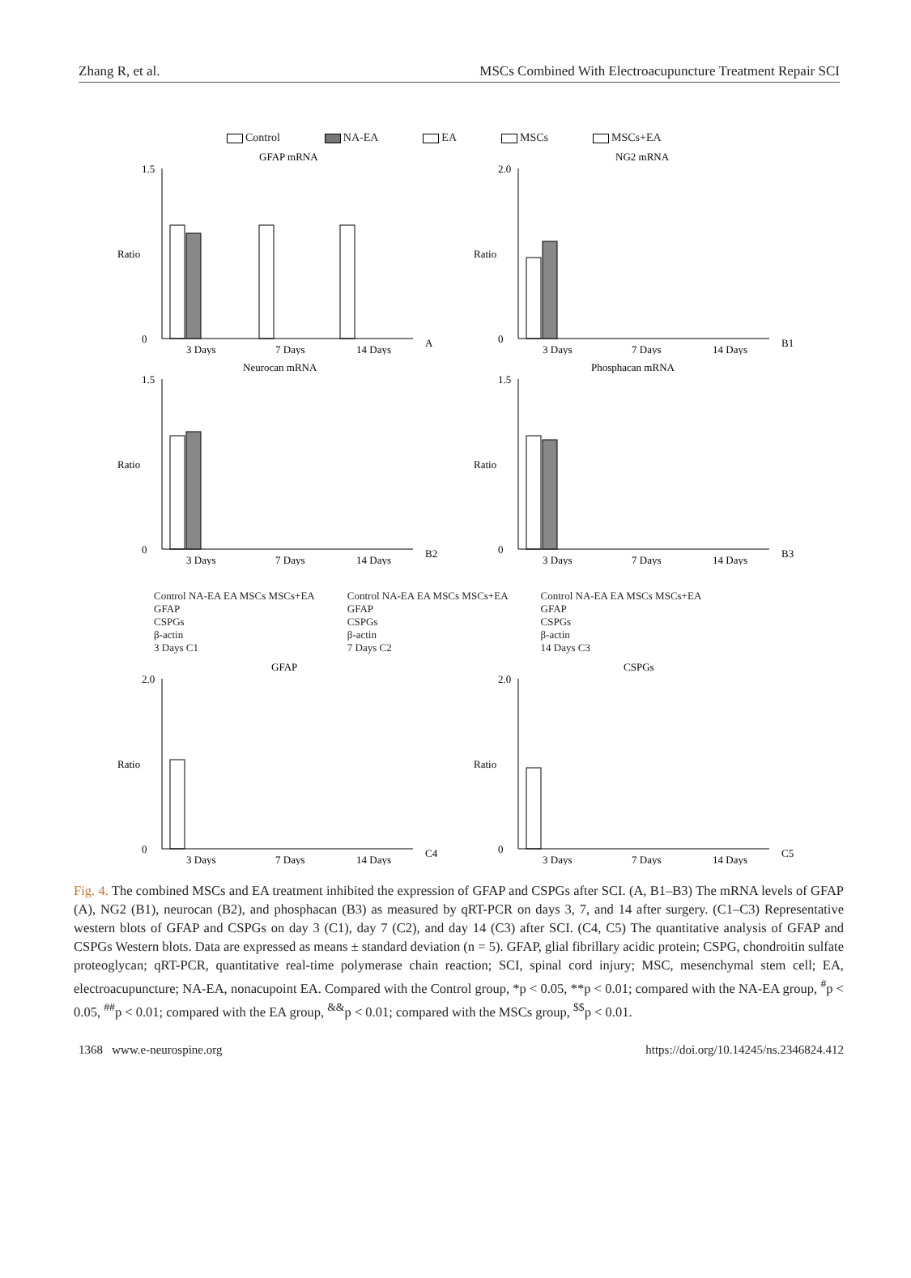Zhang R, et al. MSCs Combined With Electroacupuncture Treatment Repair SCI
Control NA-EA EA MSCs MSCs+EA
GFAP mRNA
Ratio
0
1.5
3 Days
7 Days
14 Days
A
NG2 mRNA
Ratio
0
2.0
3 Days
7 Days
14 Days
B1
Neurocan mRNA
Ratio
0
1.5
3 Days
7 Days
14 Days
B2
Phosphacan mRNA
Ratio
0
1.5
3 Days
7 Days
14 Days
B3
Control NA-EA EA MSCs MSCs+EA
GFAP
CSPGs
β-actin
3 Days C1
Control NA-EA EA MSCs MSCs+EA
GFAP
CSPGs
β-actin
7 Days C2
Control NA-EA EA MSCs MSCs+EA
GFAP
CSPGs
β-actin
14 Days C3
GFAP
Ratio
0
2.0
3 Days
7 Days
14 Days
C4
CSPGs
Ratio
0
2.0
3 Days
7 Days
14 Days
C5
Fig. 4. The combined MSCs and EA treatment inhibited the expression of GFAP and CSPGs after SCI. (A, B1–B3) The mRNA levels of GFAP (A), NG2 (B1), neurocan (B2), and phosphacan (B3) as measured by qRT-PCR on days 3, 7, and 14 after surgery. (C1–C3) Representative western blots of GFAP and CSPGs on day 3 (C1), day 7 (C2), and day 14 (C3) after SCI. (C4, C5) The quantitative analysis of GFAP and CSPGs Western blots. Data are expressed as means ± standard deviation (n = 5). GFAP, glial fibrillary acidic protein; CSPG, chondroitin sulfate proteoglycan; qRT-PCR, quantitative real-time polymerase chain reaction; SCI, spinal cord injury; MSC, mesenchymal stem cell; EA, electroacupuncture; NA-EA, nonacupoint EA. Compared with the Control group, *p < 0.05, **p < 0.01; compared with the NA-EA group, <sup>#</sup>p < 0.05, <sup>##</sup>p < 0.01; compared with the EA group, <sup>&&</sup>p < 0.01; compared with the MSCs group, <sup>$$</sup>p < 0.01.
1368 www.e-neurospine.org https://doi.org/10.14245/ns.2346824.412